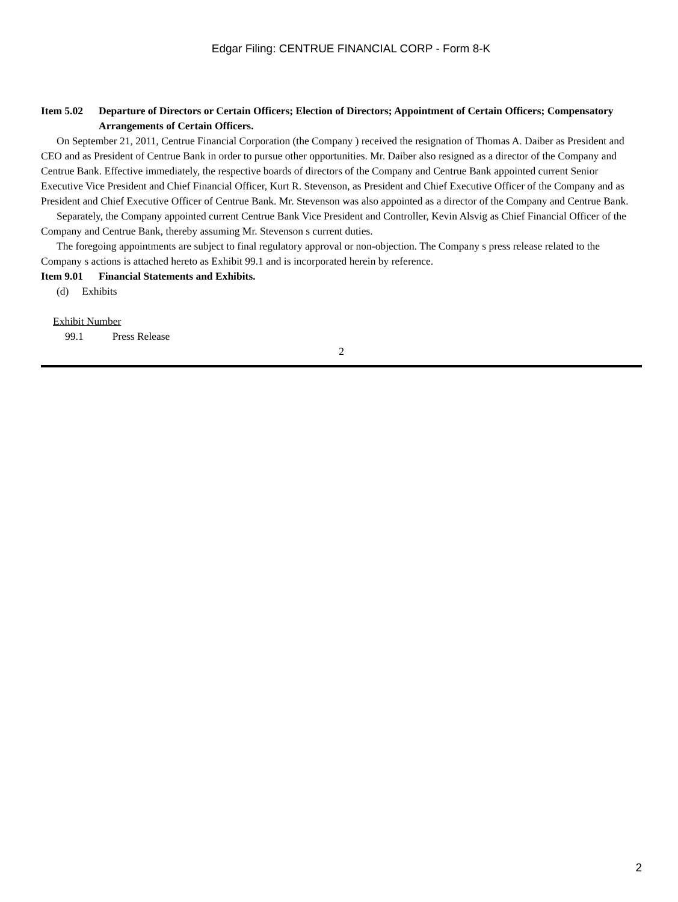Edgar Filing: CENTRUE FINANCIAL CORP - Form 8-K
Item 5.02 Departure of Directors or Certain Officers; Election of Directors; Appointment of Certain Officers; Compensatory Arrangements of Certain Officers.
On September 21, 2011, Centrue Financial Corporation (the Company ) received the resignation of Thomas A. Daiber as President and CEO and as President of Centrue Bank in order to pursue other opportunities. Mr. Daiber also resigned as a director of the Company and Centrue Bank. Effective immediately, the respective boards of directors of the Company and Centrue Bank appointed current Senior Executive Vice President and Chief Financial Officer, Kurt R. Stevenson, as President and Chief Executive Officer of the Company and as President and Chief Executive Officer of Centrue Bank. Mr. Stevenson was also appointed as a director of the Company and Centrue Bank.
Separately, the Company appointed current Centrue Bank Vice President and Controller, Kevin Alsvig as Chief Financial Officer of the Company and Centrue Bank, thereby assuming Mr. Stevenson s current duties.
The foregoing appointments are subject to final regulatory approval or non-objection. The Company s press release related to the Company s actions is attached hereto as Exhibit 99.1 and is incorporated herein by reference.
Item 9.01 Financial Statements and Exhibits.
(d) Exhibits
Exhibit Number
99.1 Press Release
2
2